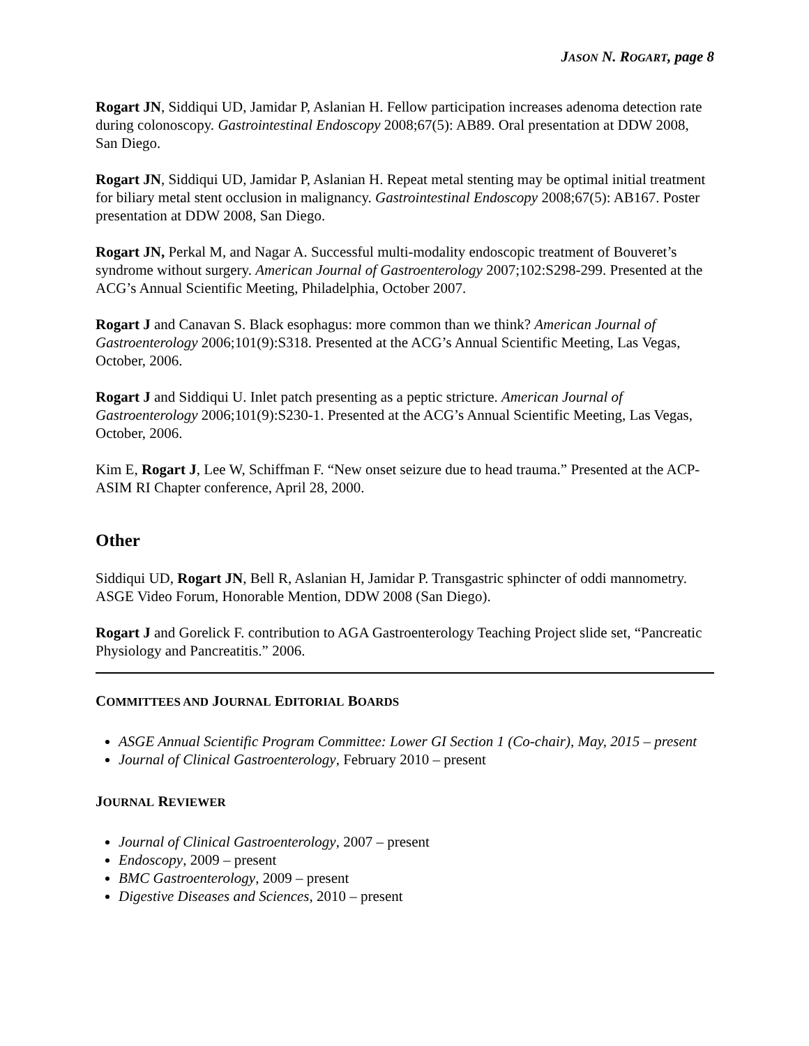JASON N. ROGART, page 8
Rogart JN, Siddiqui UD, Jamidar P, Aslanian H. Fellow participation increases adenoma detection rate during colonoscopy. Gastrointestinal Endoscopy 2008;67(5): AB89. Oral presentation at DDW 2008, San Diego.
Rogart JN, Siddiqui UD, Jamidar P, Aslanian H. Repeat metal stenting may be optimal initial treatment for biliary metal stent occlusion in malignancy. Gastrointestinal Endoscopy 2008;67(5): AB167. Poster presentation at DDW 2008, San Diego.
Rogart JN, Perkal M, and Nagar A. Successful multi-modality endoscopic treatment of Bouveret’s syndrome without surgery. American Journal of Gastroenterology 2007;102:S298-299. Presented at the ACG’s Annual Scientific Meeting, Philadelphia, October 2007.
Rogart J and Canavan S. Black esophagus: more common than we think? American Journal of Gastroenterology 2006;101(9):S318. Presented at the ACG’s Annual Scientific Meeting, Las Vegas, October, 2006.
Rogart J and Siddiqui U. Inlet patch presenting as a peptic stricture. American Journal of Gastroenterology 2006;101(9):S230-1. Presented at the ACG’s Annual Scientific Meeting, Las Vegas, October, 2006.
Kim E, Rogart J, Lee W, Schiffman F. “New onset seizure due to head trauma.” Presented at the ACP-ASIM RI Chapter conference, April 28, 2000.
Other
Siddiqui UD, Rogart JN, Bell R, Aslanian H, Jamidar P. Transgastric sphincter of oddi mannometry. ASGE Video Forum, Honorable Mention, DDW 2008 (San Diego).
Rogart J and Gorelick F. contribution to AGA Gastroenterology Teaching Project slide set, “Pancreatic Physiology and Pancreatitis.” 2006.
COMMITTEES AND JOURNAL EDITORIAL BOARDS
ASGE Annual Scientific Program Committee: Lower GI Section 1 (Co-chair), May, 2015 – present
Journal of Clinical Gastroenterology, February 2010 – present
JOURNAL REVIEWER
Journal of Clinical Gastroenterology, 2007 – present
Endoscopy, 2009 – present
BMC Gastroenterology, 2009 – present
Digestive Diseases and Sciences, 2010 – present